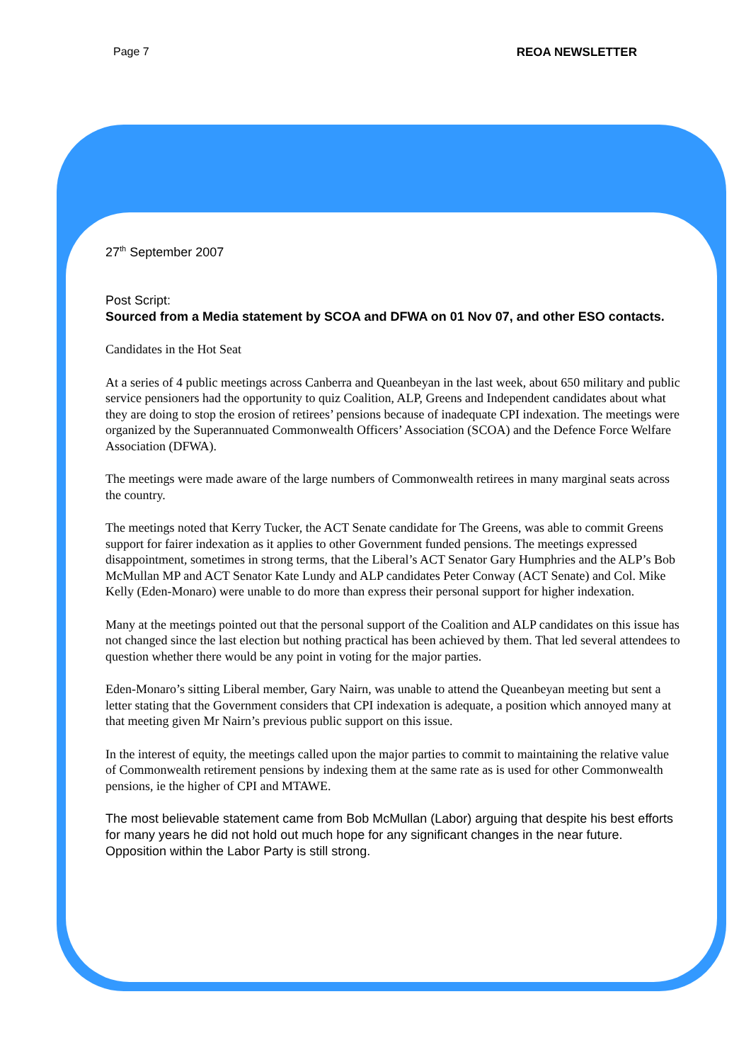Page 7 REOA NEWSLETTER
27<sup>th</sup> September 2007
Post Script:
Sourced from a Media statement by SCOA and DFWA on 01 Nov 07, and other ESO contacts.
Candidates in the Hot Seat
At a series of 4 public meetings across Canberra and Queanbeyan in the last week, about 650 military and public service pensioners had the opportunity to quiz Coalition, ALP, Greens and Independent candidates about what they are doing to stop the erosion of retirees’ pensions because of inadequate CPI indexation. The meetings were organized by the Superannuated Commonwealth Officers’ Association (SCOA) and the Defence Force Welfare Association (DFWA).
The meetings were made aware of the large numbers of Commonwealth retirees in many marginal seats across the country.
The meetings noted that Kerry Tucker, the ACT Senate candidate for The Greens, was able to commit Greens support for fairer indexation as it applies to other Government funded pensions. The meetings expressed disappointment, sometimes in strong terms, that the Liberal’s ACT Senator Gary Humphries and the ALP’s Bob McMullan MP and ACT Senator Kate Lundy and ALP candidates Peter Conway (ACT Senate) and Col. Mike Kelly (Eden-Monaro) were unable to do more than express their personal support for higher indexation.
Many at the meetings pointed out that the personal support of the Coalition and ALP candidates on this issue has not changed since the last election but nothing practical has been achieved by them. That led several attendees to question whether there would be any point in voting for the major parties.
Eden-Monaro’s sitting Liberal member, Gary Nairn, was unable to attend the Queanbeyan meeting but sent a letter stating that the Government considers that CPI indexation is adequate, a position which annoyed many at that meeting given Mr Nairn’s previous public support on this issue.
In the interest of equity, the meetings called upon the major parties to commit to maintaining the relative value of Commonwealth retirement pensions by indexing them at the same rate as is used for other Commonwealth pensions, ie the higher of CPI and MTAWE.
The most believable statement came from Bob McMullan (Labor) arguing that despite his best efforts for many years he did not hold out much hope for any significant changes in the near future. Opposition within the Labor Party is still strong.